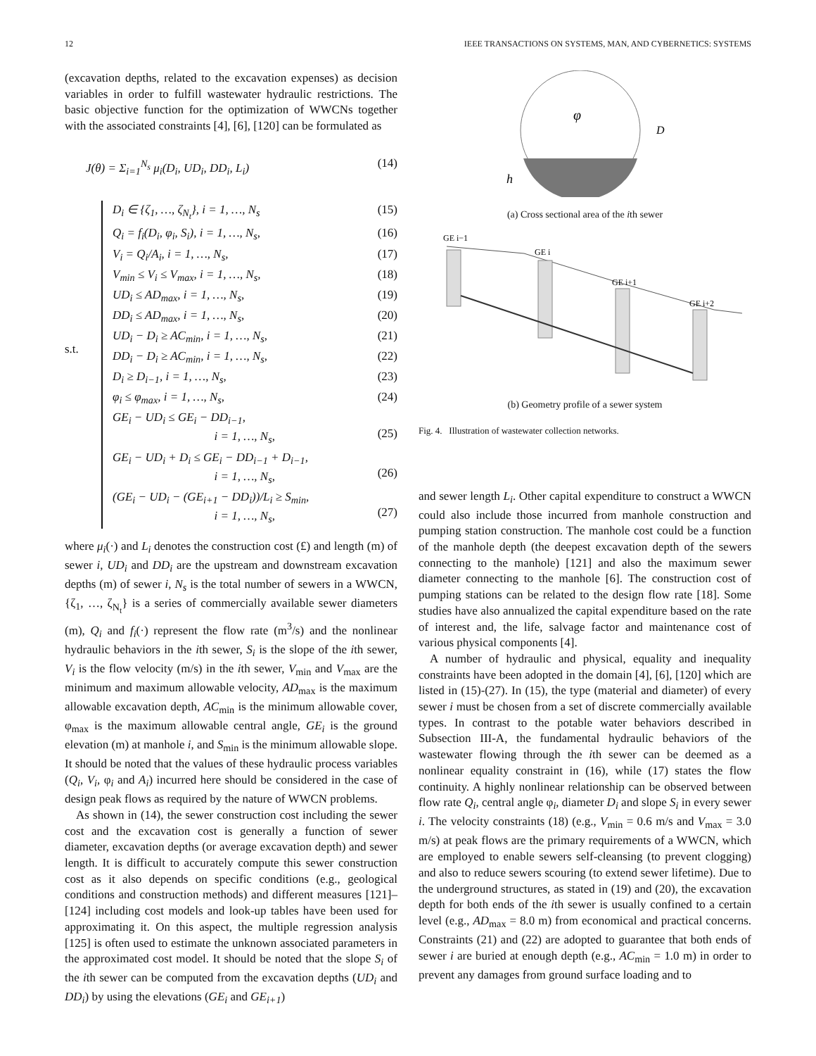12 IEEE TRANSACTIONS ON SYSTEMS, MAN, AND CYBERNETICS: SYSTEMS
(excavation depths, related to the excavation expenses) as decision variables in order to fulfill wastewater hydraulic restrictions. The basic objective function for the optimization of WWCNs together with the associated constraints [4], [6], [120] can be formulated as
J(θ) = Σ<sub>i=1</sub><sup>N<sub>s</sub></sup> μ<sub>i</sub>(D<sub>i</sub>, UD<sub>i</sub>, DD<sub>i</sub>, L<sub>i</sub>) (14)
s.t.
D<sub>i</sub> ∈ {ζ<sub>1</sub>, …, ζ<sub>N<sub>t</sub></sub>}, i = 1, …, N<sub>s</sub> (15)
Q<sub>i</sub> = f<sub>i</sub>(D<sub>i</sub>, φ<sub>i</sub>, S<sub>i</sub>), i = 1, …, N<sub>s</sub>, (16)
V<sub>i</sub> = Q<sub>i</sub>/A<sub>i</sub>, i = 1, …, N<sub>s</sub>, (17)
V<sub>min</sub> ≤ V<sub>i</sub> ≤ V<sub>max</sub>, i = 1, …, N<sub>s</sub>, (18)
UD<sub>i</sub> ≤ AD<sub>max</sub>, i = 1, …, N<sub>s</sub>, (19)
DD<sub>i</sub> ≤ AD<sub>max</sub>, i = 1, …, N<sub>s</sub>, (20)
UD<sub>i</sub> − D<sub>i</sub> ≥ AC<sub>min</sub>, i = 1, …, N<sub>s</sub>, (21)
DD<sub>i</sub> − D<sub>i</sub> ≥ AC<sub>min</sub>, i = 1, …, N<sub>s</sub>, (22)
D<sub>i</sub> ≥ D<sub>i−1</sub>, i = 1, …, N<sub>s</sub>, (23)
φ<sub>i</sub> ≤ φ<sub>max</sub>, i = 1, …, N<sub>s</sub>, (24)
GE<sub>i</sub> − UD<sub>i</sub> ≤ GE<sub>i</sub> − DD<sub>i−1</sub>,
i = 1, …, N<sub>s</sub>,
(25)
GE<sub>i</sub> − UD<sub>i</sub> + D<sub>i</sub> ≤ GE<sub>i</sub> − DD<sub>i−1</sub> + D<sub>i−1</sub>,
i = 1, …, N<sub>s</sub>,
(26)
(GE<sub>i</sub> − UD<sub>i</sub> − (GE<sub>i+1</sub> − DD<sub>i</sub>))/L<sub>i</sub> ≥ S<sub>min</sub>,
i = 1, …, N<sub>s</sub>,
(27)
where μ<sub>i</sub>(·) and L<sub>i</sub> denotes the construction cost (£) and length (m) of sewer i, UD<sub>i</sub> and DD<sub>i</sub> are the upstream and downstream excavation depths (m) of sewer i, N<sub>s</sub> is the total number of sewers in a WWCN, {ζ<sub>1</sub>, …, ζ<sub>N<sub>t</sub></sub>} is a series of commercially available sewer diameters (m), Q<sub>i</sub> and f<sub>i</sub>(·) represent the flow rate (m<sup>3</sup>/s) and the nonlinear hydraulic behaviors in the ith sewer, S<sub>i</sub> is the slope of the ith sewer, V<sub>i</sub> is the flow velocity (m/s) in the ith sewer, V<sub>min</sub> and V<sub>max</sub> are the minimum and maximum allowable velocity, AD<sub>max</sub> is the maximum allowable excavation depth, AC<sub>min</sub> is the minimum allowable cover, φ<sub>max</sub> is the maximum allowable central angle, GE<sub>i</sub> is the ground elevation (m) at manhole i, and S<sub>min</sub> is the minimum allowable slope. It should be noted that the values of these hydraulic process variables (Q<sub>i</sub>, V<sub>i</sub>, φ<sub>i</sub> and A<sub>i</sub>) incurred here should be considered in the case of design peak flows as required by the nature of WWCN problems.
As shown in (14), the sewer construction cost including the sewer cost and the excavation cost is generally a function of sewer diameter, excavation depths (or average excavation depth) and sewer length. It is difficult to accurately compute this sewer construction cost as it also depends on specific conditions (e.g., geological conditions and construction methods) and different measures [121]–[124] including cost models and look-up tables have been used for approximating it. On this aspect, the multiple regression analysis [125] is often used to estimate the unknown associated parameters in the approximated cost model. It should be noted that the slope S<sub>i</sub> of the ith sewer can be computed from the excavation depths (UD<sub>i</sub> and DD<sub>i</sub>) by using the elevations (GE<sub>i</sub> and GE<sub>i+1</sub>)
φ
D
h
(a) Cross sectional area of the ith sewer
GE i−1
GE i
GE i+1
GE i+2
(b) Geometry profile of a sewer system
Fig. 4. Illustration of wastewater collection networks.
and sewer length L<sub>i</sub>. Other capital expenditure to construct a WWCN could also include those incurred from manhole construction and pumping station construction. The manhole cost could be a function of the manhole depth (the deepest excavation depth of the sewers connecting to the manhole) [121] and also the maximum sewer diameter connecting to the manhole [6]. The construction cost of pumping stations can be related to the design flow rate [18]. Some studies have also annualized the capital expenditure based on the rate of interest and, the life, salvage factor and maintenance cost of various physical components [4].
A number of hydraulic and physical, equality and inequality constraints have been adopted in the domain [4], [6], [120] which are listed in (15)-(27). In (15), the type (material and diameter) of every sewer i must be chosen from a set of discrete commercially available types. In contrast to the potable water behaviors described in Subsection III-A, the fundamental hydraulic behaviors of the wastewater flowing through the ith sewer can be deemed as a nonlinear equality constraint in (16), while (17) states the flow continuity. A highly nonlinear relationship can be observed between flow rate Q<sub>i</sub>, central angle φ<sub>i</sub>, diameter D<sub>i</sub> and slope S<sub>i</sub> in every sewer i. The velocity constraints (18) (e.g., V<sub>min</sub> = 0.6 m/s and V<sub>max</sub> = 3.0 m/s) at peak flows are the primary requirements of a WWCN, which are employed to enable sewers self-cleansing (to prevent clogging) and also to reduce sewers scouring (to extend sewer lifetime). Due to the underground structures, as stated in (19) and (20), the excavation depth for both ends of the ith sewer is usually confined to a certain level (e.g., AD<sub>max</sub> = 8.0 m) from economical and practical concerns. Constraints (21) and (22) are adopted to guarantee that both ends of sewer i are buried at enough depth (e.g., AC<sub>min</sub> = 1.0 m) in order to prevent any damages from ground surface loading and to